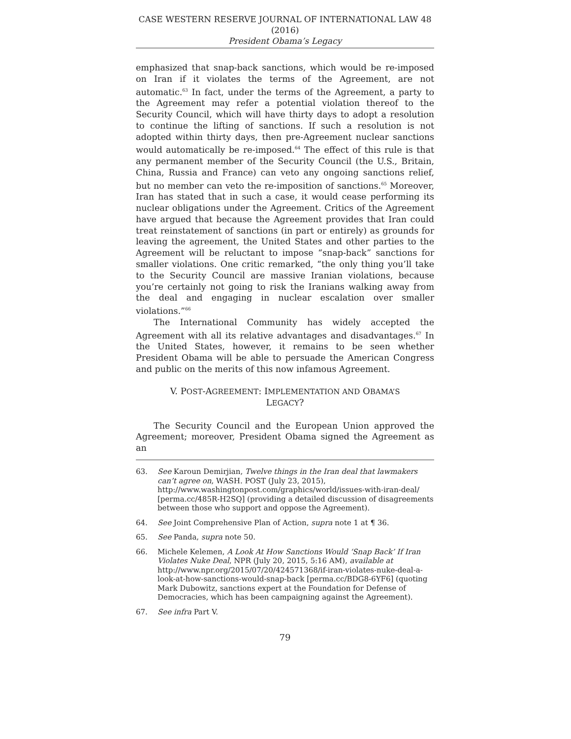CASE WESTERN RESERVE JOURNAL OF INTERNATIONAL LAW 48 (2016)
President Obama’s Legacy
emphasized that snap-back sanctions, which would be re-imposed on Iran if it violates the terms of the Agreement, are not automatic.<sup>63</sup> In fact, under the terms of the Agreement, a party to the Agreement may refer a potential violation thereof to the Security Council, which will have thirty days to adopt a resolution to continue the lifting of sanctions. If such a resolution is not adopted within thirty days, then pre-Agreement nuclear sanctions would automatically be re-imposed.<sup>64</sup> The effect of this rule is that any permanent member of the Security Council (the U.S., Britain, China, Russia and France) can veto any ongoing sanctions relief, but no member can veto the re-imposition of sanctions.<sup>65</sup> Moreover, Iran has stated that in such a case, it would cease performing its nuclear obligations under the Agreement. Critics of the Agreement have argued that because the Agreement provides that Iran could treat reinstatement of sanctions (in part or entirely) as grounds for leaving the agreement, the United States and other parties to the Agreement will be reluctant to impose “snap-back” sanctions for smaller violations. One critic remarked, “the only thing you’ll take to the Security Council are massive Iranian violations, because you’re certainly not going to risk the Iranians walking away from the deal and engaging in nuclear escalation over smaller violations.”<sup>66</sup>
The International Community has widely accepted the Agreement with all its relative advantages and disadvantages.<sup>67</sup> In the United States, however, it remains to be seen whether President Obama will be able to persuade the American Congress and public on the merits of this now infamous Agreement.
V. POST-AGREEMENT: IMPLEMENTATION AND OBAMA’S
LEGACY?
The Security Council and the European Union approved the Agreement; moreover, President Obama signed the Agreement as an
63. See Karoun Demirjian, Twelve things in the Iran deal that lawmakers can’t agree on, WASH. POST (July 23, 2015), http://www.washingtonpost.com/graphics/world/issues-with-iran-deal/ [perma.cc/485R-H2SQ] (providing a detailed discussion of disagreements between those who support and oppose the Agreement).
64. See Joint Comprehensive Plan of Action, supra note 1 at ¶ 36.
65. See Panda, supra note 50.
66. Michele Kelemen, A Look At How Sanctions Would ‘Snap Back’ If Iran Violates Nuke Deal, NPR (July 20, 2015, 5:16 AM), available at http://www.npr.org/2015/07/20/424571368/if-iran-violates-nuke-deal-a-look-at-how-sanctions-would-snap-back [perma.cc/BDG8-6YF6] (quoting Mark Dubowitz, sanctions expert at the Foundation for Defense of Democracies, which has been campaigning against the Agreement).
67. See infra Part V.
79